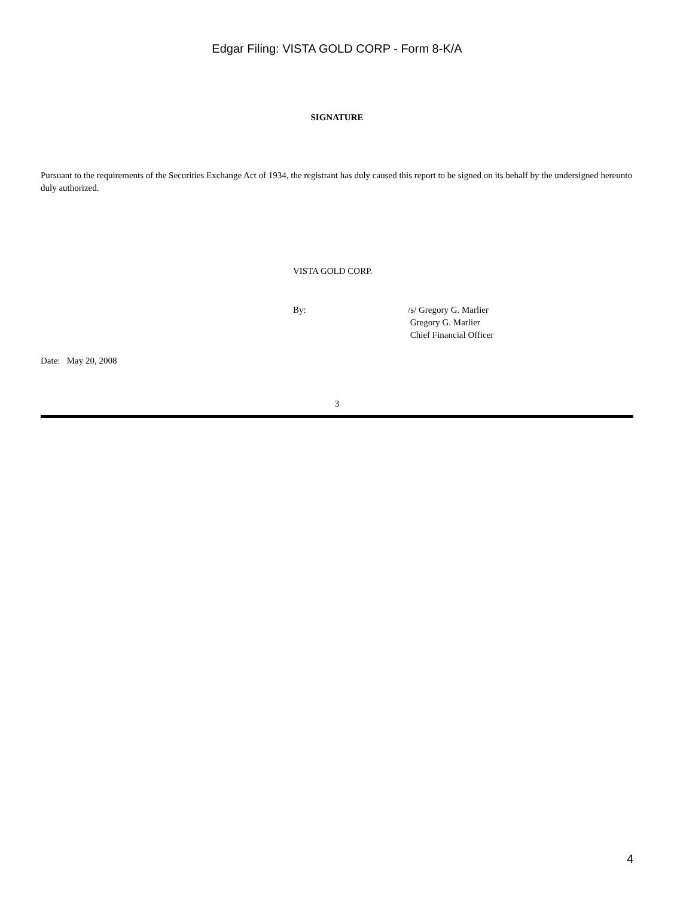Edgar Filing: VISTA GOLD CORP - Form 8-K/A
SIGNATURE
Pursuant to the requirements of the Securities Exchange Act of 1934, the registrant has duly caused this report to be signed on its behalf by the undersigned hereunto duly authorized.
VISTA GOLD CORP.
By: /s/ Gregory G. Marlier
Gregory G. Marlier
Chief Financial Officer
Date: May 20, 2008
3
4